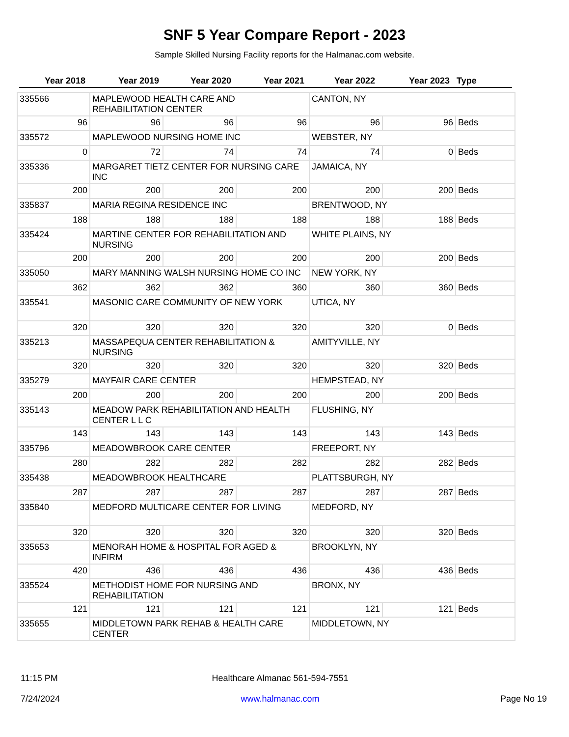SNF 5 Year Compare Report - 2023
Sample Skilled Nursing Facility reports for the Halmanac.com website.
| Year 2018 | Year 2019 | Year 2020 | Year 2021 | Year 2022 | Year 2023 | Type |
| --- | --- | --- | --- | --- | --- | --- |
| 335566 | MAPLEWOOD HEALTH CARE AND REHABILITATION CENTER | | | CANTON, NY | | |
| 96 | 96 | 96 | 96 | 96 | 96 | Beds |
| 335572 | MAPLEWOOD NURSING HOME INC | | | WEBSTER, NY | | |
| 0 | 72 | 74 | 74 | 74 | 0 | Beds |
| 335336 | MARGARET TIETZ CENTER FOR NURSING CARE INC | | | JAMAICA, NY | | |
| 200 | 200 | 200 | 200 | 200 | 200 | Beds |
| 335837 | MARIA REGINA RESIDENCE INC | | | BRENTWOOD, NY | | |
| 188 | 188 | 188 | 188 | 188 | 188 | Beds |
| 335424 | MARTINE CENTER FOR REHABILITATION AND NURSING | | | WHITE PLAINS, NY | | |
| 200 | 200 | 200 | 200 | 200 | 200 | Beds |
| 335050 | MARY MANNING WALSH NURSING HOME CO INC | | | NEW YORK, NY | | |
| 362 | 362 | 362 | 360 | 360 | 360 | Beds |
| 335541 | MASONIC CARE COMMUNITY OF NEW YORK | | | UTICA, NY | | |
| 320 | 320 | 320 | 320 | 320 | 0 | Beds |
| 335213 | MASSAPEQUA CENTER REHABILITATION & NURSING | | | AMITYVILLE, NY | | |
| 320 | 320 | 320 | 320 | 320 | 320 | Beds |
| 335279 | MAYFAIR CARE CENTER | | | HEMPSTEAD, NY | | |
| 200 | 200 | 200 | 200 | 200 | 200 | Beds |
| 335143 | MEADOW PARK REHABILITATION AND HEALTH CENTER L L C | | | FLUSHING, NY | | |
| 143 | 143 | 143 | 143 | 143 | 143 | Beds |
| 335796 | MEADOWBROOK CARE CENTER | | | FREEPORT, NY | | |
| 280 | 282 | 282 | 282 | 282 | 282 | Beds |
| 335438 | MEADOWBROOK HEALTHCARE | | | PLATTSBURGH, NY | | |
| 287 | 287 | 287 | 287 | 287 | 287 | Beds |
| 335840 | MEDFORD MULTICARE CENTER FOR LIVING | | | MEDFORD, NY | | |
| 320 | 320 | 320 | 320 | 320 | 320 | Beds |
| 335653 | MENORAH HOME & HOSPITAL FOR AGED & INFIRM | | | BROOKLYN, NY | | |
| 420 | 436 | 436 | 436 | 436 | 436 | Beds |
| 335524 | METHODIST HOME FOR NURSING AND REHABILITATION | | | BRONX, NY | | |
| 121 | 121 | 121 | 121 | 121 | 121 | Beds |
| 335655 | MIDDLETOWN PARK REHAB & HEALTH CARE CENTER | | | MIDDLETOWN, NY | | |
11:15 PM
7/24/2024
Healthcare Almanac 561-594-7551
www.halmanac.com
Page No 19